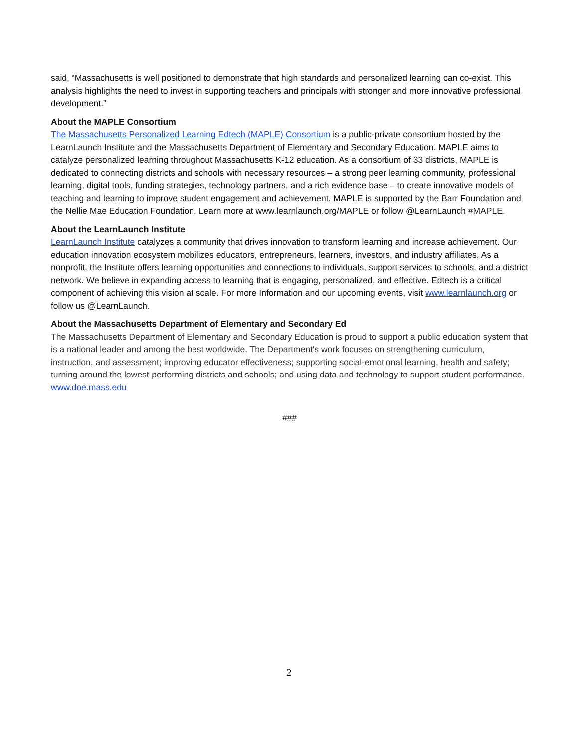said, “Massachusetts is well positioned to demonstrate that high standards and personalized learning can co-exist. This analysis highlights the need to invest in supporting teachers and principals with stronger and more innovative professional development.”
About the MAPLE Consortium
The Massachusetts Personalized Learning Edtech (MAPLE) Consortium is a public-private consortium hosted by the LearnLaunch Institute and the Massachusetts Department of Elementary and Secondary Education. MAPLE aims to catalyze personalized learning throughout Massachusetts K-12 education. As a consortium of 33 districts, MAPLE is dedicated to connecting districts and schools with necessary resources – a strong peer learning community, professional learning, digital tools, funding strategies, technology partners, and a rich evidence base – to create innovative models of teaching and learning to improve student engagement and achievement. MAPLE is supported by the Barr Foundation and the Nellie Mae Education Foundation. Learn more at www.learnlaunch.org/MAPLE or follow @LearnLaunch #MAPLE.
About the LearnLaunch Institute
LearnLaunch Institute catalyzes a community that drives innovation to transform learning and increase achievement. Our education innovation ecosystem mobilizes educators, entrepreneurs, learners, investors, and industry affiliates. As a nonprofit, the Institute offers learning opportunities and connections to individuals, support services to schools, and a district network. We believe in expanding access to learning that is engaging, personalized, and effective. Edtech is a critical component of achieving this vision at scale. For more Information and our upcoming events, visit www.learnlaunch.org or follow us @LearnLaunch.
About the Massachusetts Department of Elementary and Secondary Ed
The Massachusetts Department of Elementary and Secondary Education is proud to support a public education system that is a national leader and among the best worldwide. The Department's work focuses on strengthening curriculum, instruction, and assessment; improving educator effectiveness; supporting social-emotional learning, health and safety; turning around the lowest-performing districts and schools; and using data and technology to support student performance. www.doe.mass.edu
###
2